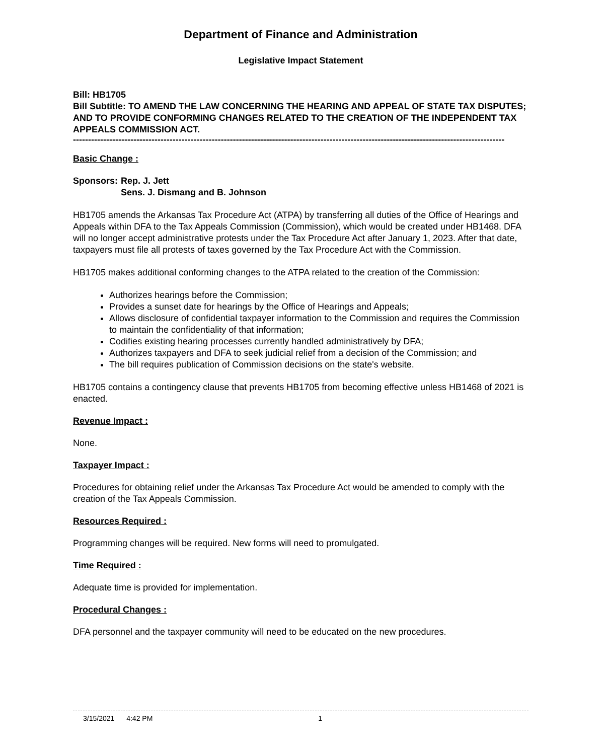Department of Finance and Administration
Legislative Impact Statement
Bill: HB1705
Bill Subtitle: TO AMEND THE LAW CONCERNING THE HEARING AND APPEAL OF STATE TAX DISPUTES; AND TO PROVIDE CONFORMING CHANGES RELATED TO THE CREATION OF THE INDEPENDENT TAX APPEALS COMMISSION ACT.
-----------------------------------------------------------------------------------------------------------------------------------------------
Basic Change :
| Sponsors: | Rep. J. Jett Sens. J. Dismang and B. Johnson |
HB1705 amends the Arkansas Tax Procedure Act (ATPA) by transferring all duties of the Office of Hearings and Appeals within DFA to the Tax Appeals Commission (Commission), which would be created under HB1468. DFA will no longer accept administrative protests under the Tax Procedure Act after January 1, 2023. After that date, taxpayers must file all protests of taxes governed by the Tax Procedure Act with the Commission.
HB1705 makes additional conforming changes to the ATPA related to the creation of the Commission:
Authorizes hearings before the Commission;
Provides a sunset date for hearings by the Office of Hearings and Appeals;
Allows disclosure of confidential taxpayer information to the Commission and requires the Commission to maintain the confidentiality of that information;
Codifies existing hearing processes currently handled administratively by DFA;
Authorizes taxpayers and DFA to seek judicial relief from a decision of the Commission; and
The bill requires publication of Commission decisions on the state's website.
HB1705 contains a contingency clause that prevents HB1705 from becoming effective unless HB1468 of 2021 is enacted.
Revenue Impact :
None.
Taxpayer Impact :
Procedures for obtaining relief under the Arkansas Tax Procedure Act would be amended to comply with the creation of the Tax Appeals Commission.
Resources Required :
Programming changes will be required. New forms will need to promulgated.
Time Required :
Adequate time is provided for implementation.
Procedural Changes :
DFA personnel and the taxpayer community will need to be educated on the new procedures.
3/15/2021 4:42 PM 1